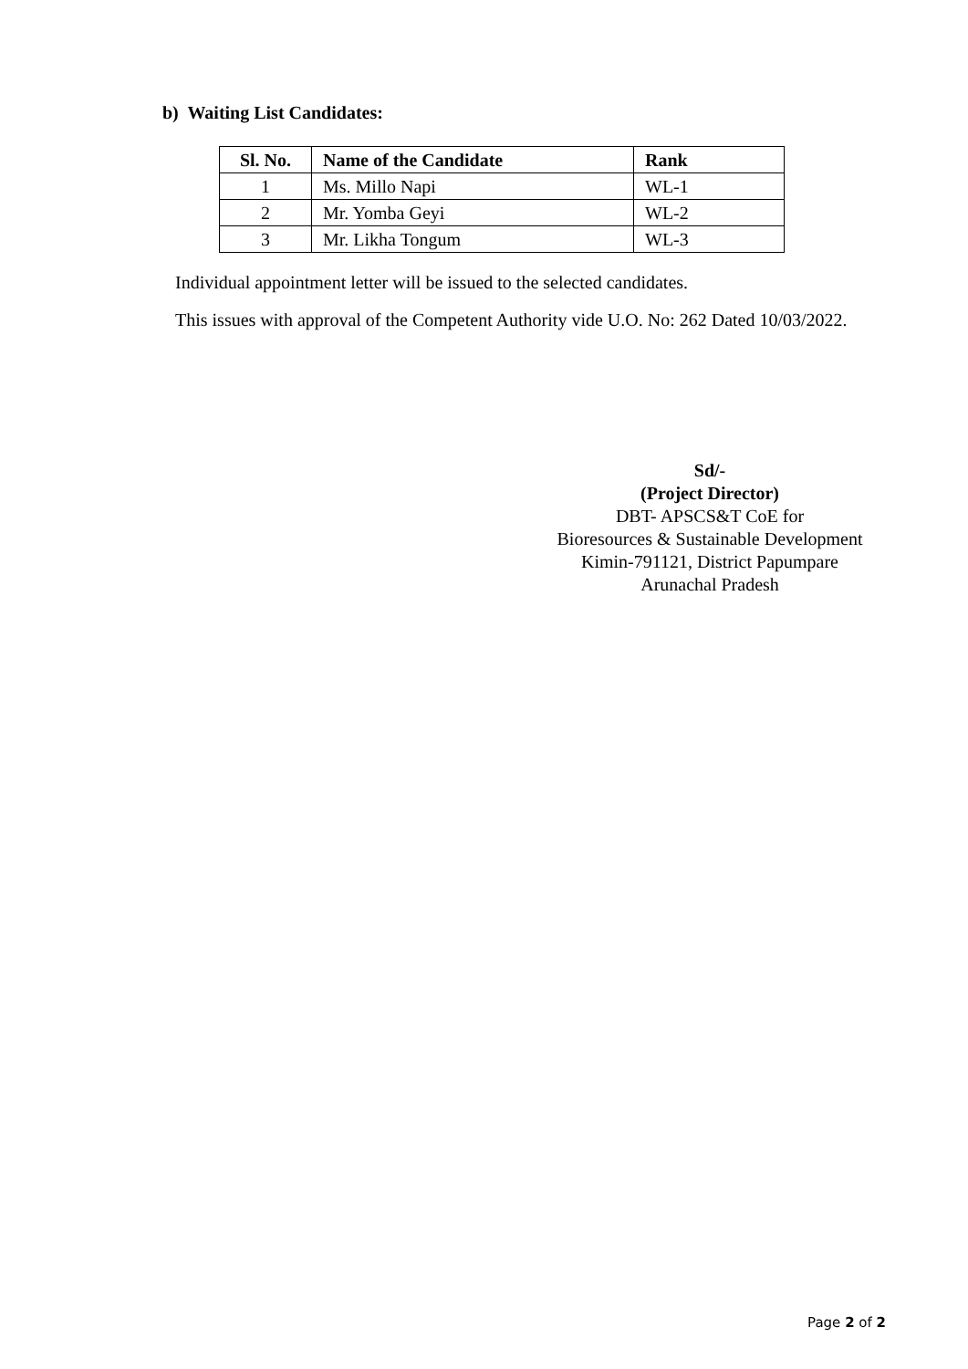b) Waiting List Candidates:
| Sl. No. | Name of the Candidate | Rank |
| --- | --- | --- |
| 1 | Ms. Millo Napi | WL-1 |
| 2 | Mr. Yomba Geyi | WL-2 |
| 3 | Mr. Likha Tongum | WL-3 |
Individual appointment letter will be issued to the selected candidates.
This issues with approval of the Competent Authority vide U.O. No: 262 Dated 10/03/2022.
Sd/-
(Project Director)
DBT- APSCS&T CoE for
Bioresources & Sustainable Development
Kimin-791121, District Papumpare
Arunachal Pradesh
Page 2 of 2